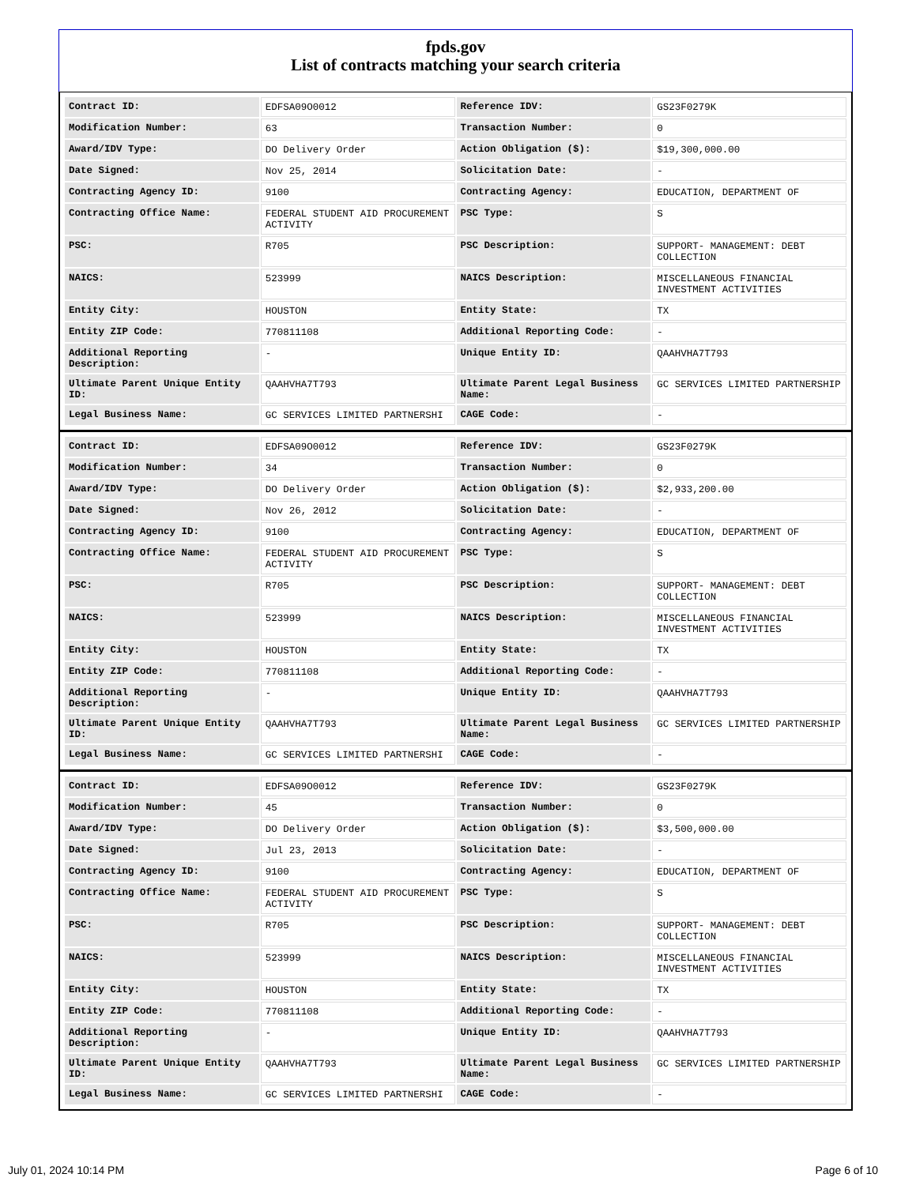fpds.gov
List of contracts matching your search criteria
| Contract ID: | EDFSA09O0012 | Reference IDV: | GS23F0279K |
| Modification Number: | 63 | Transaction Number: | 0 |
| Award/IDV Type: | DO Delivery Order | Action Obligation ($): | $19,300,000.00 |
| Date Signed: | Nov 25, 2014 | Solicitation Date: | - |
| Contracting Agency ID: | 9100 | Contracting Agency: | EDUCATION, DEPARTMENT OF |
| Contracting Office Name: | FEDERAL STUDENT AID PROCUREMENT ACTIVITY | PSC Type: | S |
| PSC: | R705 | PSC Description: | SUPPORT- MANAGEMENT: DEBT COLLECTION |
| NAICS: | 523999 | NAICS Description: | MISCELLANEOUS FINANCIAL INVESTMENT ACTIVITIES |
| Entity City: | HOUSTON | Entity State: | TX |
| Entity ZIP Code: | 770811108 | Additional Reporting Code: | - |
| Additional Reporting Description: | - | Unique Entity ID: | QAAHVHA7T793 |
| Ultimate Parent Unique Entity ID: | QAAHVHA7T793 | Ultimate Parent Legal Business Name: | GC SERVICES LIMITED PARTNERSHIP |
| Legal Business Name: | GC SERVICES LIMITED PARTNERSHI | CAGE Code: | - |
| Contract ID: | EDFSA09O0012 | Reference IDV: | GS23F0279K |
| Modification Number: | 34 | Transaction Number: | 0 |
| Award/IDV Type: | DO Delivery Order | Action Obligation ($): | $2,933,200.00 |
| Date Signed: | Nov 26, 2012 | Solicitation Date: | - |
| Contracting Agency ID: | 9100 | Contracting Agency: | EDUCATION, DEPARTMENT OF |
| Contracting Office Name: | FEDERAL STUDENT AID PROCUREMENT ACTIVITY | PSC Type: | S |
| PSC: | R705 | PSC Description: | SUPPORT- MANAGEMENT: DEBT COLLECTION |
| NAICS: | 523999 | NAICS Description: | MISCELLANEOUS FINANCIAL INVESTMENT ACTIVITIES |
| Entity City: | HOUSTON | Entity State: | TX |
| Entity ZIP Code: | 770811108 | Additional Reporting Code: | - |
| Additional Reporting Description: | - | Unique Entity ID: | QAAHVHA7T793 |
| Ultimate Parent Unique Entity ID: | QAAHVHA7T793 | Ultimate Parent Legal Business Name: | GC SERVICES LIMITED PARTNERSHIP |
| Legal Business Name: | GC SERVICES LIMITED PARTNERSHI | CAGE Code: | - |
| Contract ID: | EDFSA09O0012 | Reference IDV: | GS23F0279K |
| Modification Number: | 45 | Transaction Number: | 0 |
| Award/IDV Type: | DO Delivery Order | Action Obligation ($): | $3,500,000.00 |
| Date Signed: | Jul 23, 2013 | Solicitation Date: | - |
| Contracting Agency ID: | 9100 | Contracting Agency: | EDUCATION, DEPARTMENT OF |
| Contracting Office Name: | FEDERAL STUDENT AID PROCUREMENT ACTIVITY | PSC Type: | S |
| PSC: | R705 | PSC Description: | SUPPORT- MANAGEMENT: DEBT COLLECTION |
| NAICS: | 523999 | NAICS Description: | MISCELLANEOUS FINANCIAL INVESTMENT ACTIVITIES |
| Entity City: | HOUSTON | Entity State: | TX |
| Entity ZIP Code: | 770811108 | Additional Reporting Code: | - |
| Additional Reporting Description: | - | Unique Entity ID: | QAAHVHA7T793 |
| Ultimate Parent Unique Entity ID: | QAAHVHA7T793 | Ultimate Parent Legal Business Name: | GC SERVICES LIMITED PARTNERSHIP |
| Legal Business Name: | GC SERVICES LIMITED PARTNERSHI | CAGE Code: | - |
July 01, 2024 10:14 PM Page 6 of 10